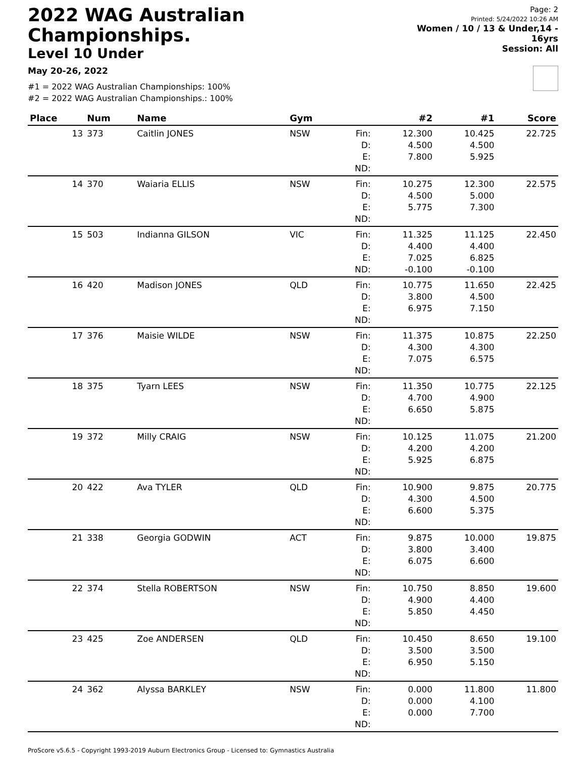2022 WAG Australian Championships.
Level 10 Under
May 20-26, 2022
Page: 2
Printed: 5/24/2022 10:26 AM
Women / 10 / 13 & Under,14 - 16yrs
Session: All
#1 = 2022 WAG Australian Championships: 100%
#2 = 2022 WAG Australian Championships.: 100%
| Place | Num | Name | Gym | | #2 | #1 | Score |
| --- | --- | --- | --- | --- | --- | --- | --- |
| 13 | 373 | Caitlin JONES | NSW | Fin: | 12.300 | 10.425 | 22.725 |
| | | | | D: | 4.500 | 4.500 | |
| | | | | E: | 7.800 | 5.925 | |
| | | | | ND: | | | |
| 14 | 370 | Waiaria ELLIS | NSW | Fin: | 10.275 | 12.300 | 22.575 |
| | | | | D: | 4.500 | 5.000 | |
| | | | | E: | 5.775 | 7.300 | |
| | | | | ND: | | | |
| 15 | 503 | Indianna GILSON | VIC | Fin: | 11.325 | 11.125 | 22.450 |
| | | | | D: | 4.400 | 4.400 | |
| | | | | E: | 7.025 | 6.825 | |
| | | | | ND: | -0.100 | -0.100 | |
| 16 | 420 | Madison JONES | QLD | Fin: | 10.775 | 11.650 | 22.425 |
| | | | | D: | 3.800 | 4.500 | |
| | | | | E: | 6.975 | 7.150 | |
| | | | | ND: | | | |
| 17 | 376 | Maisie WILDE | NSW | Fin: | 11.375 | 10.875 | 22.250 |
| | | | | D: | 4.300 | 4.300 | |
| | | | | E: | 7.075 | 6.575 | |
| | | | | ND: | | | |
| 18 | 375 | Tyarn LEES | NSW | Fin: | 11.350 | 10.775 | 22.125 |
| | | | | D: | 4.700 | 4.900 | |
| | | | | E: | 6.650 | 5.875 | |
| | | | | ND: | | | |
| 19 | 372 | Milly CRAIG | NSW | Fin: | 10.125 | 11.075 | 21.200 |
| | | | | D: | 4.200 | 4.200 | |
| | | | | E: | 5.925 | 6.875 | |
| | | | | ND: | | | |
| 20 | 422 | Ava TYLER | QLD | Fin: | 10.900 | 9.875 | 20.775 |
| | | | | D: | 4.300 | 4.500 | |
| | | | | E: | 6.600 | 5.375 | |
| | | | | ND: | | | |
| 21 | 338 | Georgia GODWIN | ACT | Fin: | 9.875 | 10.000 | 19.875 |
| | | | | D: | 3.800 | 3.400 | |
| | | | | E: | 6.075 | 6.600 | |
| | | | | ND: | | | |
| 22 | 374 | Stella ROBERTSON | NSW | Fin: | 10.750 | 8.850 | 19.600 |
| | | | | D: | 4.900 | 4.400 | |
| | | | | E: | 5.850 | 4.450 | |
| | | | | ND: | | | |
| 23 | 425 | Zoe ANDERSEN | QLD | Fin: | 10.450 | 8.650 | 19.100 |
| | | | | D: | 3.500 | 3.500 | |
| | | | | E: | 6.950 | 5.150 | |
| | | | | ND: | | | |
| 24 | 362 | Alyssa BARKLEY | NSW | Fin: | 0.000 | 11.800 | 11.800 |
| | | | | D: | 0.000 | 4.100 | |
| | | | | E: | 0.000 | 7.700 | |
| | | | | ND: | | | |
ProScore v5.6.5 - Copyright 1993-2019 Auburn Electronics Group - Licensed to: Gymnastics Australia